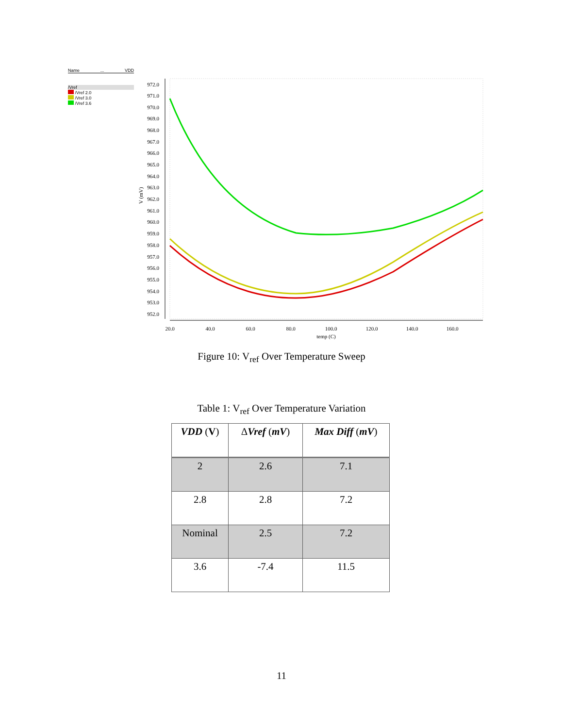Name... VDD
/Vref
/Vref 2.0
/Vref 3.0
/Vref 3.6
972.0
971.0
970.0
969.0
968.0
967.0
966.0
965.0
964.0
963.0
962.0
961.0
960.0
959.0
958.0
957.0
956.0
955.0
954.0
953.0
952.0
V (mV)
20.0
40.0
60.0
80.0
100.0
120.0
140.0
160.0
temp (C)
Figure 10: V<sub>ref</sub> Over Temperature Sweep
Table 1: V<sub>ref</sub> Over Temperature Variation
| VDD ( V ) | Δ Vref ( mV ) | Max Diff ( mV ) |
| --- | --- | --- |
| 2 | 2.6 | 7.1 |
| 2.8 | 2.8 | 7.2 |
| Nominal | 2.5 | 7.2 |
| 3.6 | -7.4 | 11.5 |
11